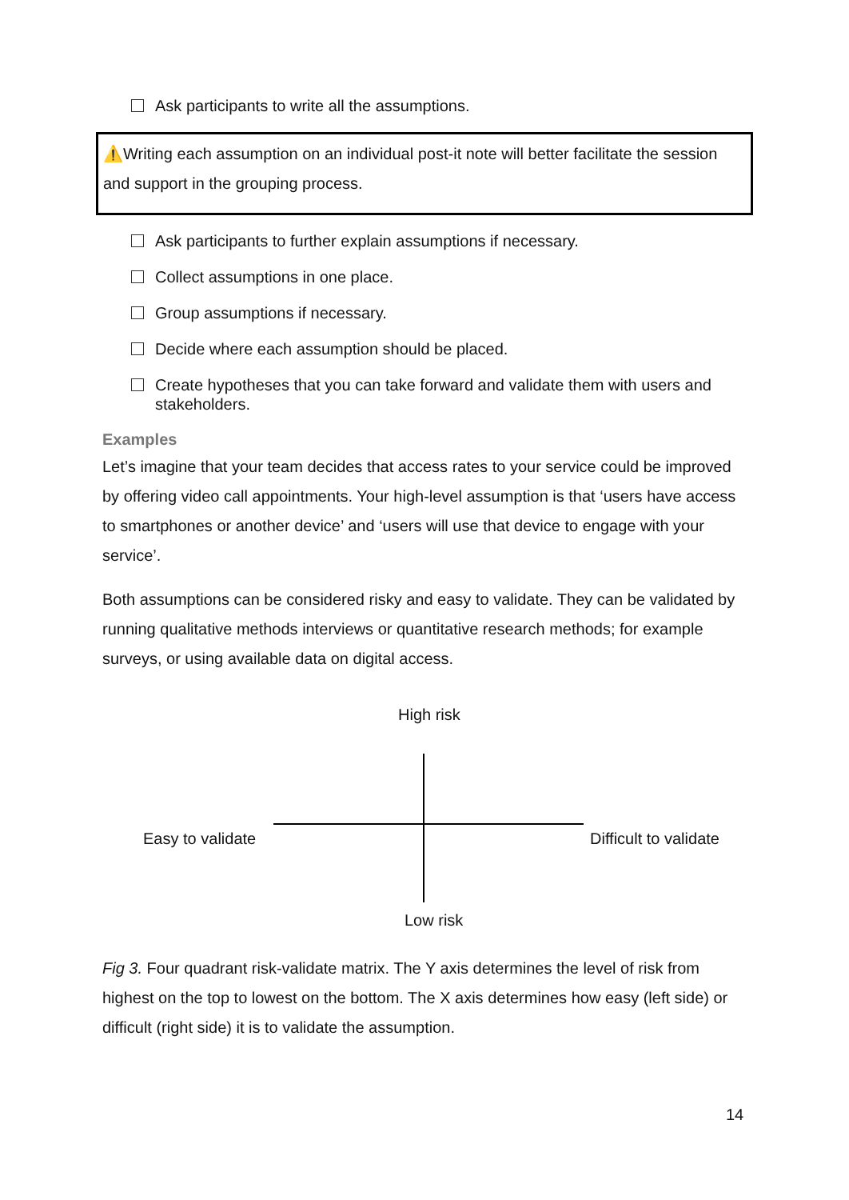Ask participants to write all the assumptions.
⚠️Writing each assumption on an individual post-it note will better facilitate the session and support in the grouping process.
Ask participants to further explain assumptions if necessary.
Collect assumptions in one place.
Group assumptions if necessary.
Decide where each assumption should be placed.
Create hypotheses that you can take forward and validate them with users and stakeholders.
Examples
Let’s imagine that your team decides that access rates to your service could be improved by offering video call appointments. Your high-level assumption is that ‘users have access to smartphones or another device’ and ‘users will use that device to engage with your service’.
Both assumptions can be considered risky and easy to validate. They can be validated by running qualitative methods interviews or quantitative research methods; for example surveys, or using available data on digital access.
High risk
Easy to validate Difficult to validate
Low risk
Fig 3. Four quadrant risk-validate matrix. The Y axis determines the level of risk from highest on the top to lowest on the bottom. The X axis determines how easy (left side) or difficult (right side) it is to validate the assumption.
14